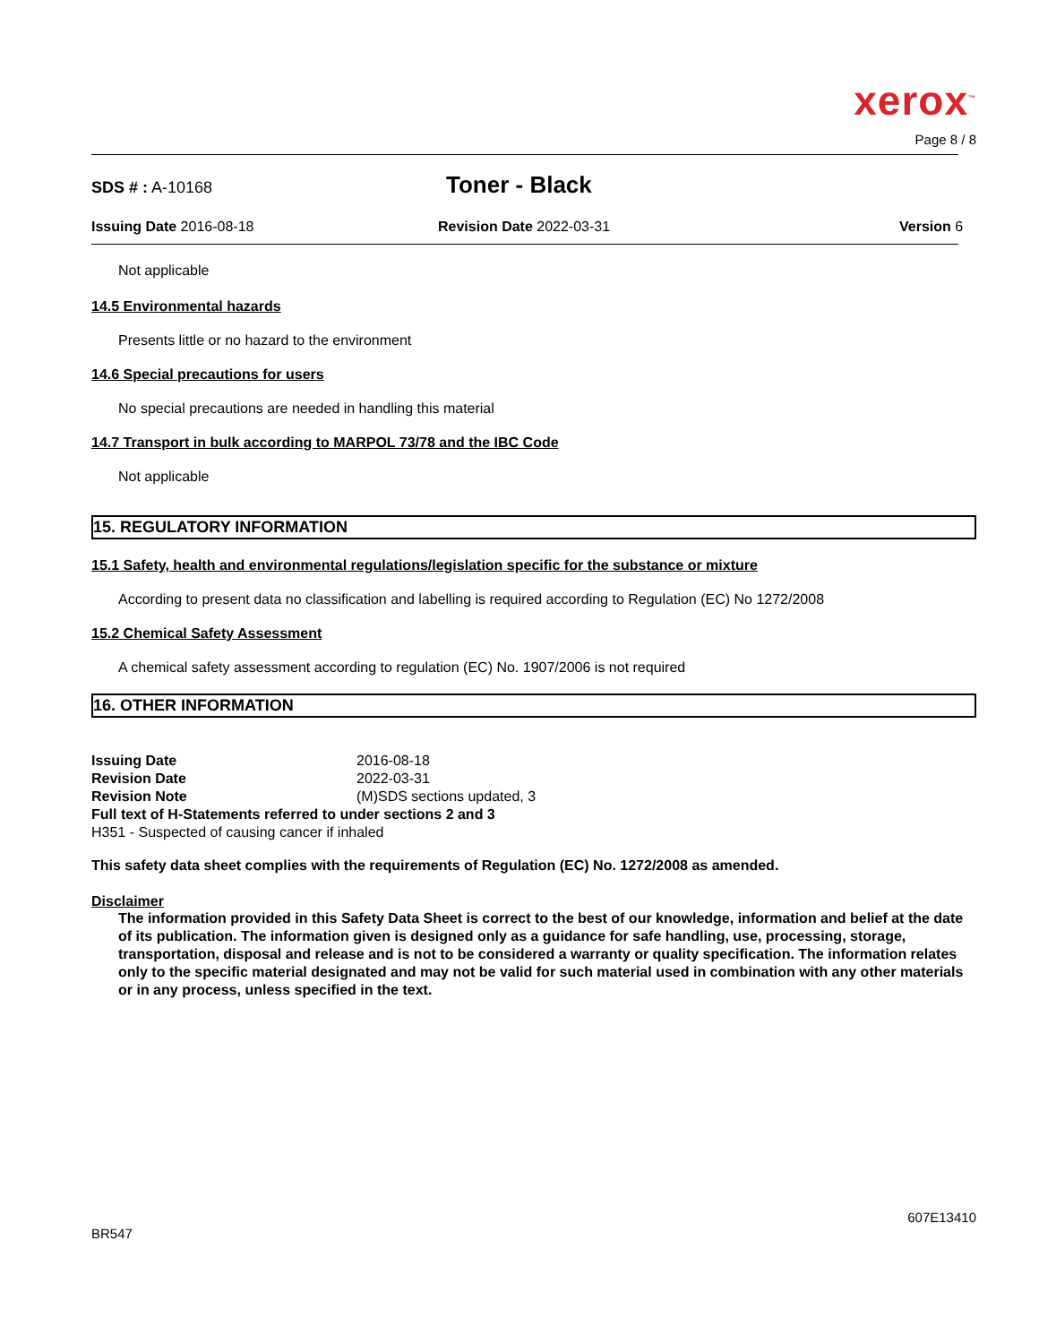xerox<sup>™</sup>
Page 8 / 8
SDS # : A-10168
Toner - Black
Issuing Date 2016-08-18 Revision Date 2022-03-31 Version 6
Not applicable
14.5 Environmental hazards
Presents little or no hazard to the environment
14.6 Special precautions for users
No special precautions are needed in handling this material
14.7 Transport in bulk according to MARPOL 73/78 and the IBC Code
Not applicable
15. REGULATORY INFORMATION
15.1 Safety, health and environmental regulations/legislation specific for the substance or mixture
According to present data no classification and labelling is required according to Regulation (EC) No 1272/2008
15.2 Chemical Safety Assessment
A chemical safety assessment according to regulation (EC) No. 1907/2006 is not required
16. OTHER INFORMATION
| Issuing Date | 2016-08-18 |
| Revision Date | 2022-03-31 |
| Revision Note | (M)SDS sections updated, 3 |
| Full text of H-Statements referred to under sections 2 and 3 | |
| H351 - Suspected of causing cancer if inhaled | |
This safety data sheet complies with the requirements of Regulation (EC) No. 1272/2008 as amended.
Disclaimer
The information provided in this Safety Data Sheet is correct to the best of our knowledge, information and belief at the date of its publication. The information given is designed only as a guidance for safe handling, use, processing, storage, transportation, disposal and release and is not to be considered a warranty or quality specification. The information relates only to the specific material designated and may not be valid for such material used in combination with any other materials or in any process, unless specified in the text.
BR547
607E13410